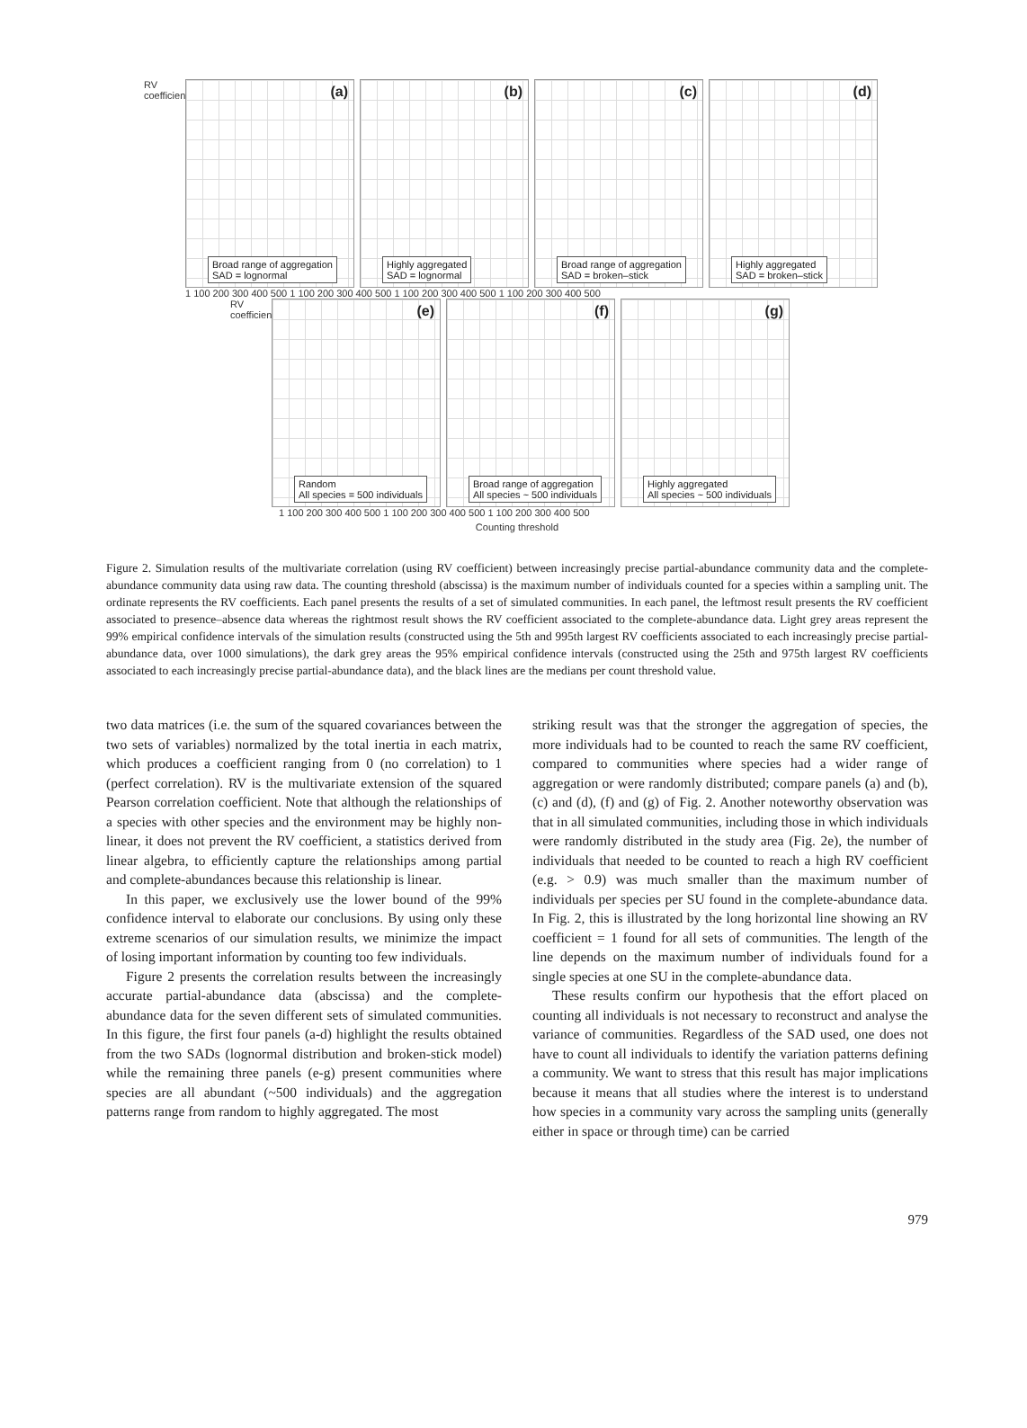RV coefficient
(a)
Broad range of aggregation
SAD = lognormal
(b)
Highly aggregated
SAD = lognormal
(c)
Broad range of aggregation
SAD = broken–stick
(d)
Highly aggregated
SAD = broken–stick
1 100 200 300 400 500 1 100 200 300 400 500 1 100 200 300 400 500 1 100 200 300 400 500
RV coefficient
(e)
Random
All species = 500 individuals
(f)
Broad range of aggregation
All species ~ 500 individuals
(g)
Highly aggregated
All species ~ 500 individuals
1 100 200 300 400 500 1 100 200 300 400 500 1 100 200 300 400 500
Counting threshold
Figure 2. Simulation results of the multivariate correlation (using RV coefficient) between increasingly precise partial-abundance community data and the complete-abundance community data using raw data. The counting threshold (abscissa) is the maximum number of individuals counted for a species within a sampling unit. The ordinate represents the RV coefficients. Each panel presents the results of a set of simulated communities. In each panel, the leftmost result presents the RV coefficient associated to presence–absence data whereas the rightmost result shows the RV coefficient associated to the complete-abundance data. Light grey areas represent the 99% empirical confidence intervals of the simulation results (constructed using the 5th and 995th largest RV coefficients associated to each increasingly precise partial-abundance data, over 1000 simulations), the dark grey areas the 95% empirical confidence intervals (constructed using the 25th and 975th largest RV coefficients associated to each increasingly precise partial-abundance data), and the black lines are the medians per count threshold value.
two data matrices (i.e. the sum of the squared covariances between the two sets of variables) normalized by the total inertia in each matrix, which produces a coefficient ranging from 0 (no correlation) to 1 (perfect correlation). RV is the multivariate extension of the squared Pearson correlation coefficient. Note that although the relationships of a species with other species and the environment may be highly non-linear, it does not prevent the RV coefficient, a statistics derived from linear algebra, to efficiently capture the relationships among partial and complete-abundances because this relationship is linear.
In this paper, we exclusively use the lower bound of the 99% confidence interval to elaborate our conclusions. By using only these extreme scenarios of our simulation results, we minimize the impact of losing important information by counting too few individuals.
Figure 2 presents the correlation results between the increasingly accurate partial-abundance data (abscissa) and the complete-abundance data for the seven different sets of simulated communities. In this figure, the first four panels (a-d) highlight the results obtained from the two SADs (lognormal distribution and broken-stick model) while the remaining three panels (e-g) present communities where species are all abundant (~500 individuals) and the aggregation patterns range from random to highly aggregated. The most
striking result was that the stronger the aggregation of species, the more individuals had to be counted to reach the same RV coefficient, compared to communities where species had a wider range of aggregation or were randomly distributed; compare panels (a) and (b), (c) and (d), (f) and (g) of Fig. 2. Another noteworthy observation was that in all simulated communities, including those in which individuals were randomly distributed in the study area (Fig. 2e), the number of individuals that needed to be counted to reach a high RV coefficient (e.g. > 0.9) was much smaller than the maximum number of individuals per species per SU found in the complete-abundance data. In Fig. 2, this is illustrated by the long horizontal line showing an RV coefficient = 1 found for all sets of communities. The length of the line depends on the maximum number of individuals found for a single species at one SU in the complete-abundance data.
These results confirm our hypothesis that the effort placed on counting all individuals is not necessary to reconstruct and analyse the variance of communities. Regardless of the SAD used, one does not have to count all individuals to identify the variation patterns defining a community. We want to stress that this result has major implications because it means that all studies where the interest is to understand how species in a community vary across the sampling units (generally either in space or through time) can be carried
979